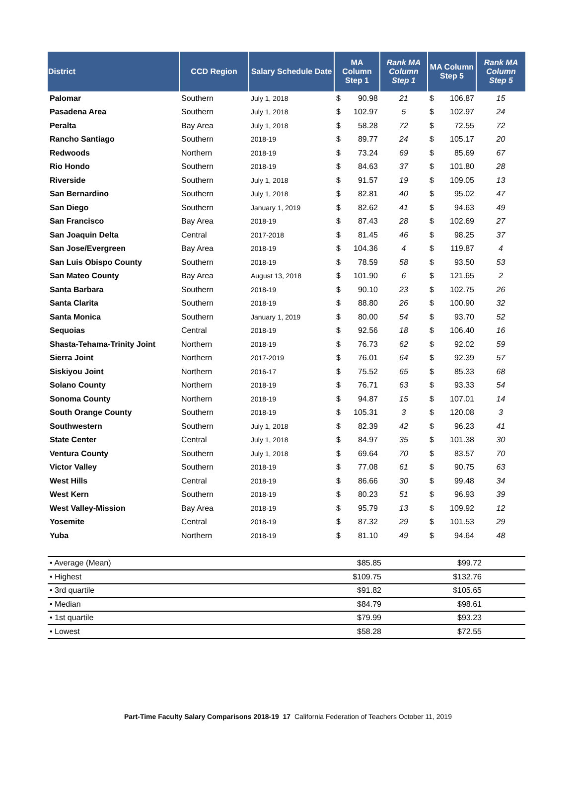| District | CCD Region | Salary Schedule Date | MA Column Step 1 | Rank MA Column Step 1 | MA Column Step 5 | Rank MA Column Step 5 |
| --- | --- | --- | --- | --- | --- | --- |
| Palomar | Southern | July 1, 2018 | $ 90.98 | 21 | $ 106.87 | 15 |
| Pasadena Area | Southern | July 1, 2018 | $ 102.97 | 5 | $ 102.97 | 24 |
| Peralta | Bay Area | July 1, 2018 | $ 58.28 | 72 | $ 72.55 | 72 |
| Rancho Santiago | Southern | 2018-19 | $ 89.77 | 24 | $ 105.17 | 20 |
| Redwoods | Northern | 2018-19 | $ 73.24 | 69 | $ 85.69 | 67 |
| Rio Hondo | Southern | 2018-19 | $ 84.63 | 37 | $ 101.80 | 28 |
| Riverside | Southern | July 1, 2018 | $ 91.57 | 19 | $ 109.05 | 13 |
| San Bernardino | Southern | July 1, 2018 | $ 82.81 | 40 | $ 95.02 | 47 |
| San Diego | Southern | January 1, 2019 | $ 82.62 | 41 | $ 94.63 | 49 |
| San Francisco | Bay Area | 2018-19 | $ 87.43 | 28 | $ 102.69 | 27 |
| San Joaquin Delta | Central | 2017-2018 | $ 81.45 | 46 | $ 98.25 | 37 |
| San Jose/Evergreen | Bay Area | 2018-19 | $ 104.36 | 4 | $ 119.87 | 4 |
| San Luis Obispo County | Southern | 2018-19 | $ 78.59 | 58 | $ 93.50 | 53 |
| San Mateo County | Bay Area | August 13, 2018 | $ 101.90 | 6 | $ 121.65 | 2 |
| Santa Barbara | Southern | 2018-19 | $ 90.10 | 23 | $ 102.75 | 26 |
| Santa Clarita | Southern | 2018-19 | $ 88.80 | 26 | $ 100.90 | 32 |
| Santa Monica | Southern | January 1, 2019 | $ 80.00 | 54 | $ 93.70 | 52 |
| Sequoias | Central | 2018-19 | $ 92.56 | 18 | $ 106.40 | 16 |
| Shasta-Tehama-Trinity Joint | Northern | 2018-19 | $ 76.73 | 62 | $ 92.02 | 59 |
| Sierra Joint | Northern | 2017-2019 | $ 76.01 | 64 | $ 92.39 | 57 |
| Siskiyou Joint | Northern | 2016-17 | $ 75.52 | 65 | $ 85.33 | 68 |
| Solano County | Northern | 2018-19 | $ 76.71 | 63 | $ 93.33 | 54 |
| Sonoma County | Northern | 2018-19 | $ 94.87 | 15 | $ 107.01 | 14 |
| South Orange County | Southern | 2018-19 | $ 105.31 | 3 | $ 120.08 | 3 |
| Southwestern | Southern | July 1, 2018 | $ 82.39 | 42 | $ 96.23 | 41 |
| State Center | Central | July 1, 2018 | $ 84.97 | 35 | $ 101.38 | 30 |
| Ventura County | Southern | July 1, 2018 | $ 69.64 | 70 | $ 83.57 | 70 |
| Victor Valley | Southern | 2018-19 | $ 77.08 | 61 | $ 90.75 | 63 |
| West Hills | Central | 2018-19 | $ 86.66 | 30 | $ 99.48 | 34 |
| West Kern | Southern | 2018-19 | $ 80.23 | 51 | $ 96.93 | 39 |
| West Valley-Mission | Bay Area | 2018-19 | $ 95.79 | 13 | $ 109.92 | 12 |
| Yosemite | Central | 2018-19 | $ 87.32 | 29 | $ 101.53 | 29 |
| Yuba | Northern | 2018-19 | $ 81.10 | 49 | $ 94.64 | 48 |
| • Average (Mean) | $85.85 | | $99.72 | |
| • Highest | $109.75 | | $132.76 | |
| • 3rd quartile | $91.82 | | $105.65 | |
| • Median | $84.79 | | $98.61 | |
| • 1st quartile | $79.99 | | $93.23 | |
| • Lowest | $58.28 | | $72.55 | |
Part-Time Faculty Salary Comparisons 2018-19 17 California Federation of Teachers October 11, 2019